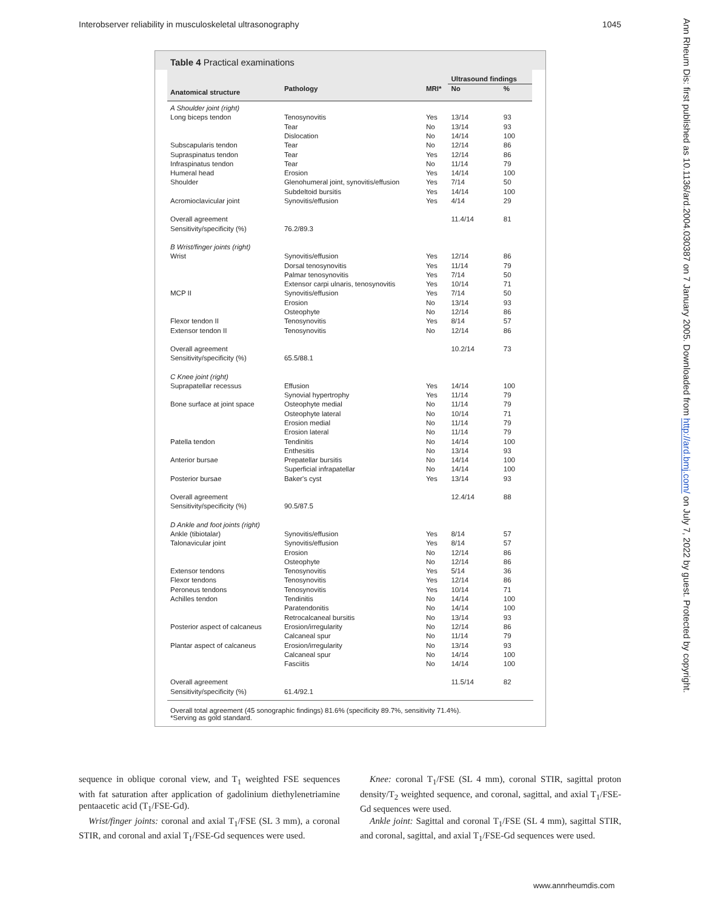Interobserver reliability in musculoskeletal ultrasonography 1045
Table 4 Practical examinations
| | | | Ultrasound findings | |
| --- | --- | --- | --- | --- |
| Anatomical structure | Pathology | MRI* | No | % |
| A Shoulder joint (right) | | | | |
| Long biceps tendon | Tenosynovitis | Yes | 13/14 | 93 |
| | Tear | No | 13/14 | 93 |
| | Dislocation | No | 14/14 | 100 |
| Subscapularis tendon | Tear | No | 12/14 | 86 |
| Supraspinatus tendon | Tear | Yes | 12/14 | 86 |
| Infraspinatus tendon | Tear | No | 11/14 | 79 |
| Humeral head | Erosion | Yes | 14/14 | 100 |
| Shoulder | Glenohumeral joint, synovitis/effusion | Yes | 7/14 | 50 |
| | Subdeltoid bursitis | Yes | 14/14 | 100 |
| Acromioclavicular joint | Synovitis/effusion | Yes | 4/14 | 29 |
| Overall agreement | | | 11.4/14 | 81 |
| Sensitivity/specificity (%) | 76.2/89.3 | | | |
| B Wrist/finger joints (right) | | | | |
| Wrist | Synovitis/effusion | Yes | 12/14 | 86 |
| | Dorsal tenosynovitis | Yes | 11/14 | 79 |
| | Palmar tenosynovitis | Yes | 7/14 | 50 |
| | Extensor carpi ulnaris, tenosynovitis | Yes | 10/14 | 71 |
| MCP II | Synovitis/effusion | Yes | 7/14 | 50 |
| | Erosion | No | 13/14 | 93 |
| | Osteophyte | No | 12/14 | 86 |
| Flexor tendon II | Tenosynovitis | Yes | 8/14 | 57 |
| Extensor tendon II | Tenosynovitis | No | 12/14 | 86 |
| Overall agreement | | | 10.2/14 | 73 |
| Sensitivity/specificity (%) | 65.5/88.1 | | | |
| C Knee joint (right) | | | | |
| Suprapatellar recessus | Effusion | Yes | 14/14 | 100 |
| | Synovial hypertrophy | Yes | 11/14 | 79 |
| Bone surface at joint space | Osteophyte medial | No | 11/14 | 79 |
| | Osteophyte lateral | No | 10/14 | 71 |
| | Erosion medial | No | 11/14 | 79 |
| | Erosion lateral | No | 11/14 | 79 |
| Patella tendon | Tendinitis | No | 14/14 | 100 |
| | Enthesitis | No | 13/14 | 93 |
| Anterior bursae | Prepatellar bursitis | No | 14/14 | 100 |
| | Superficial infrapatellar | No | 14/14 | 100 |
| Posterior bursae | Baker's cyst | Yes | 13/14 | 93 |
| Overall agreement | | | 12.4/14 | 88 |
| Sensitivity/specificity (%) | 90.5/87.5 | | | |
| D Ankle and foot joints (right) | | | | |
| Ankle (tibiotalar) | Synovitis/effusion | Yes | 8/14 | 57 |
| Talonavicular joint | Synovitis/effusion | Yes | 8/14 | 57 |
| | Erosion | No | 12/14 | 86 |
| | Osteophyte | No | 12/14 | 86 |
| Extensor tendons | Tenosynovitis | Yes | 5/14 | 36 |
| Flexor tendons | Tenosynovitis | Yes | 12/14 | 86 |
| Peroneus tendons | Tenosynovitis | Yes | 10/14 | 71 |
| Achilles tendon | Tendinitis | No | 14/14 | 100 |
| | Paratendonitis | No | 14/14 | 100 |
| | Retrocalcaneal bursitis | No | 13/14 | 93 |
| Posterior aspect of calcaneus | Erosion/irregularity | No | 12/14 | 86 |
| | Calcaneal spur | No | 11/14 | 79 |
| Plantar aspect of calcaneus | Erosion/irregularity | No | 13/14 | 93 |
| | Calcaneal spur | No | 14/14 | 100 |
| | Fasciitis | No | 14/14 | 100 |
| Overall agreement | | | 11.5/14 | 82 |
| Sensitivity/specificity (%) | 61.4/92.1 | | | |
Overall total agreement (45 sonographic findings) 81.6% (specificity 89.7%, sensitivity 71.4%).
*Serving as gold standard.
Ann Rheum Dis: first published as 10.1136/ard.2004.030387 on 7 January 2005. Downloaded from http://ard.bmj.com/ on July 7, 2022 by guest. Protected by copyright.
sequence in oblique coronal view, and T<sub>1</sub> weighted FSE sequences with fat saturation after application of gadolinium diethylenetriamine pentaacetic acid (T<sub>1</sub>/FSE-Gd).
Wrist/finger joints: coronal and axial T<sub>1</sub>/FSE (SL 3 mm), a coronal STIR, and coronal and axial T<sub>1</sub>/FSE-Gd sequences were used.
Knee: coronal T<sub>1</sub>/FSE (SL 4 mm), coronal STIR, sagittal proton density/T<sub>2</sub> weighted sequence, and coronal, sagittal, and axial T<sub>1</sub>/FSE-Gd sequences were used.
Ankle joint: Sagittal and coronal T<sub>1</sub>/FSE (SL 4 mm), sagittal STIR, and coronal, sagittal, and axial T<sub>1</sub>/FSE-Gd sequences were used.
www.annrheumdis.com